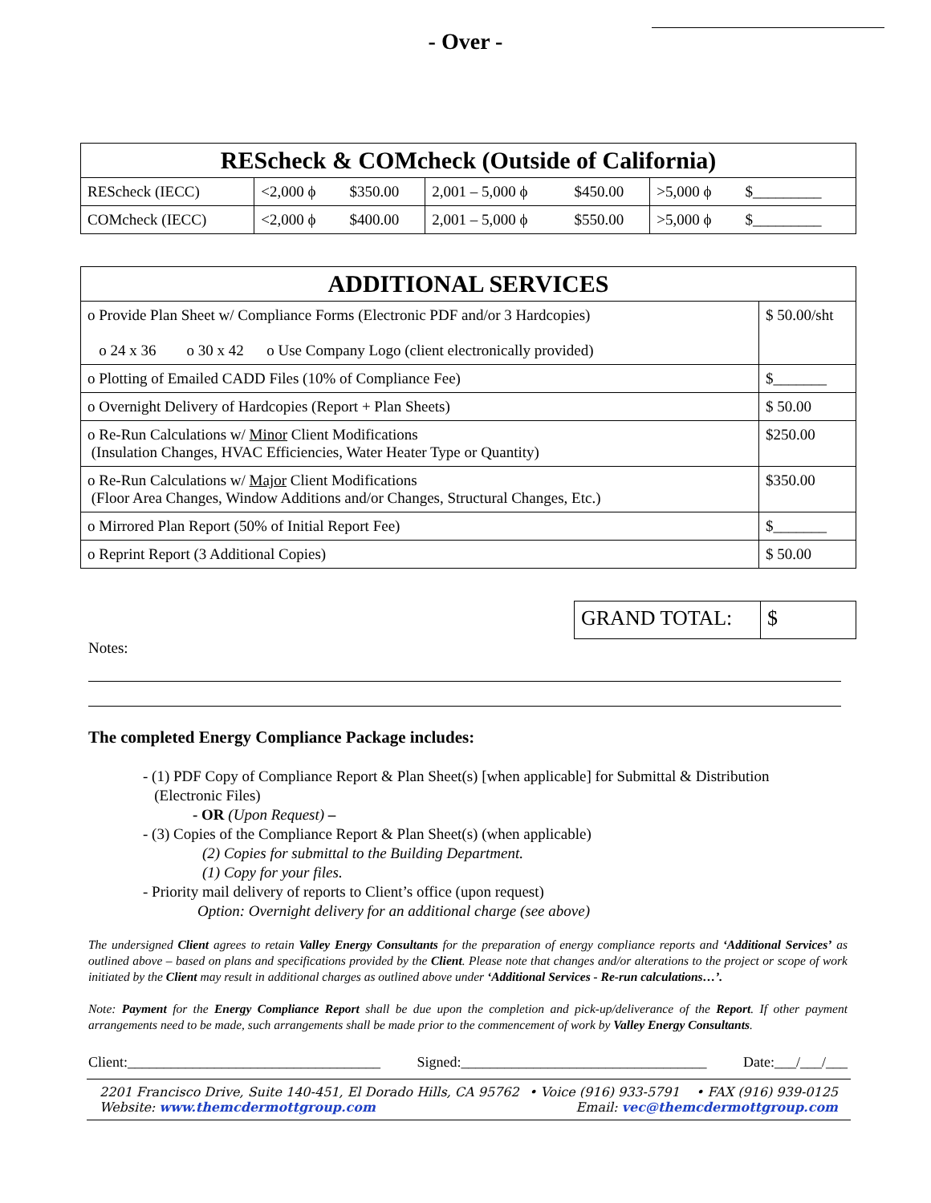- Over -
| REScheck & COMcheck (Outside of California) | | | | | | |
| REScheck (IECC) | <2,000 ϕ | $350.00 | 2,001 – 5,000 ϕ | $450.00 | >5,000 ϕ | $_________ |
| COMcheck (IECC) | <2,000 ϕ | $400.00 | 2,001 – 5,000 ϕ | $550.00 | >5,000 ϕ | $_________ |
| ADDITIONAL SERVICES | |
| o Provide Plan Sheet w/ Compliance Forms (Electronic PDF and/or 3 Hardcopies) o 24 x 36 o 30 x 42 o Use Company Logo (client electronically provided) | $ 50.00/sht |
| o Plotting of Emailed CADD Files (10% of Compliance Fee) | $_______ |
| o Overnight Delivery of Hardcopies (Report + Plan Sheets) | $ 50.00 |
| o Re-Run Calculations w/ Minor Client Modifications (Insulation Changes, HVAC Efficiencies, Water Heater Type or Quantity) | $250.00 |
| o Re-Run Calculations w/ Major Client Modifications (Floor Area Changes, Window Additions and/or Changes, Structural Changes, Etc.) | $350.00 |
| o Mirrored Plan Report (50% of Initial Report Fee) | $_______ |
| o Reprint Report (3 Additional Copies) | $ 50.00 |
| GRAND TOTAL: | $ |
Notes:
The completed Energy Compliance Package includes:
- (1) PDF Copy of Compliance Report & Plan Sheet(s) [when applicable] for Submittal & Distribution
(Electronic Files)
- OR (Upon Request) –
- (3) Copies of the Compliance Report & Plan Sheet(s) (when applicable)
(2) Copies for submittal to the Building Department.
(1) Copy for your files.
- Priority mail delivery of reports to Client’s office (upon request)
Option: Overnight delivery for an additional charge (see above)
The undersigned Client agrees to retain Valley Energy Consultants for the preparation of energy compliance reports and ‘Additional Services’ as outlined above – based on plans and specifications provided by the Client. Please note that changes and/or alterations to the project or scope of work initiated by the Client may result in additional charges as outlined above under ‘Additional Services - Re-run calculations…’.
Note: Payment for the Energy Compliance Report shall be due upon the completion and pick-up/deliverance of the Report. If other payment arrangements need to be made, such arrangements shall be made prior to the commencement of work by Valley Energy Consultants.
Client:___________________________________ Signed:__________________________________ Date:___/___/___
2201 Francisco Drive, Suite 140-451, El Dorado Hills, CA 95762
Website: www.themcdermottgroup.com
• Voice (916) 933-5791 • FAX (916) 939-0125
Email: vec@themcdermottgroup.com